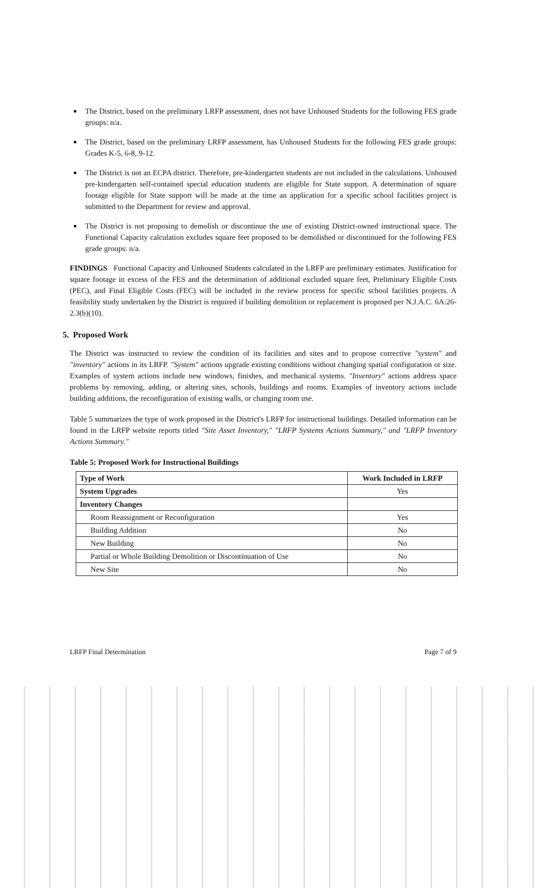The District, based on the preliminary LRFP assessment, does not have Unhoused Students for the following FES grade groups: n/a.
The District, based on the preliminary LRFP assessment, has Unhoused Students for the following FES grade groups: Grades K-5, 6-8, 9-12.
The District is not an ECPA district. Therefore, pre-kindergarten students are not included in the calculations. Unhoused pre-kindergarten self-contained special education students are eligible for State support. A determination of square footage eligible for State support will be made at the time an application for a specific school facilities project is submitted to the Department for review and approval.
The District is not proposing to demolish or discontinue the use of existing District-owned instructional space. The Functional Capacity calculation excludes square feet proposed to be demolished or discontinued for the following FES grade groups: n/a.
FINDINGS Functional Capacity and Unhoused Students calculated in the LRFP are preliminary estimates. Justification for square footage in excess of the FES and the determination of additional excluded square feet, Preliminary Eligible Costs (PEC), and Final Eligible Costs (FEC) will be included in the review process for specific school facilities projects. A feasibility study undertaken by the District is required if building demolition or replacement is proposed per N.J.A.C. 6A:26-2.3(b)(10).
5. Proposed Work
The District was instructed to review the condition of its facilities and sites and to propose corrective "system" and "inventory" actions in its LRFP. "System" actions upgrade existing conditions without changing spatial configuration or size. Examples of system actions include new windows, finishes, and mechanical systems. "Inventory" actions address space problems by removing, adding, or altering sites, schools, buildings and rooms. Examples of inventory actions include building additions, the reconfiguration of existing walls, or changing room use.
Table 5 summarizes the type of work proposed in the District's LRFP for instructional buildings. Detailed information can be found in the LRFP website reports titled "Site Asset Inventory," "LRFP Systems Actions Summary," and "LRFP Inventory Actions Summary."
Table 5: Proposed Work for Instructional Buildings
| Type of Work | Work Included in LRFP |
| --- | --- |
| System Upgrades | Yes |
| Inventory Changes | |
| Room Reassignment or Reconfiguration | Yes |
| Building Addition | No |
| New Building | No |
| Partial or Whole Building Demolition or Discontinuation of Use | No |
| New Site | No |
LRFP Final Determination Page 7 of 9